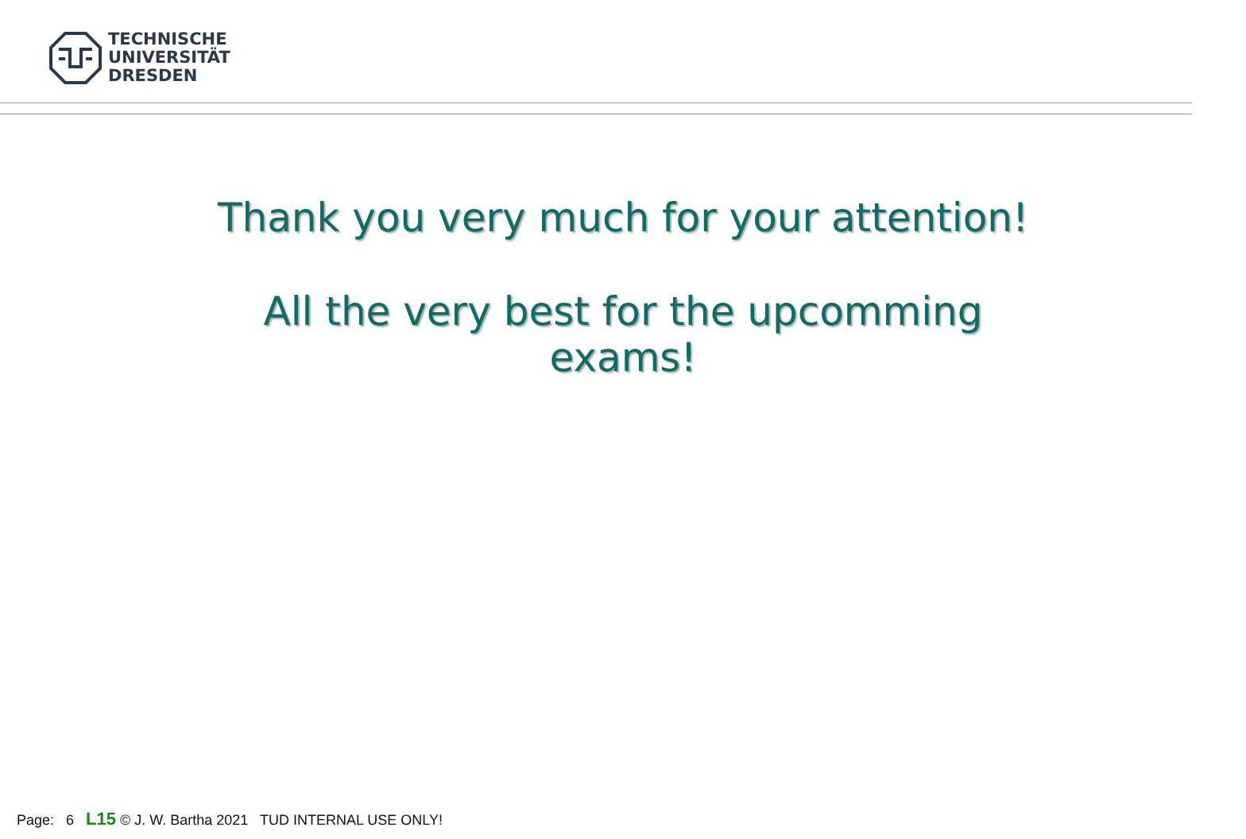TECHNISCHE
UNIVERSITÄT
DRESDEN
Thank you very much for your attention!
All the very best for the upcomming
exams!
Page: 6 L15 © J. W. Bartha 2021 TUD INTERNAL USE ONLY!